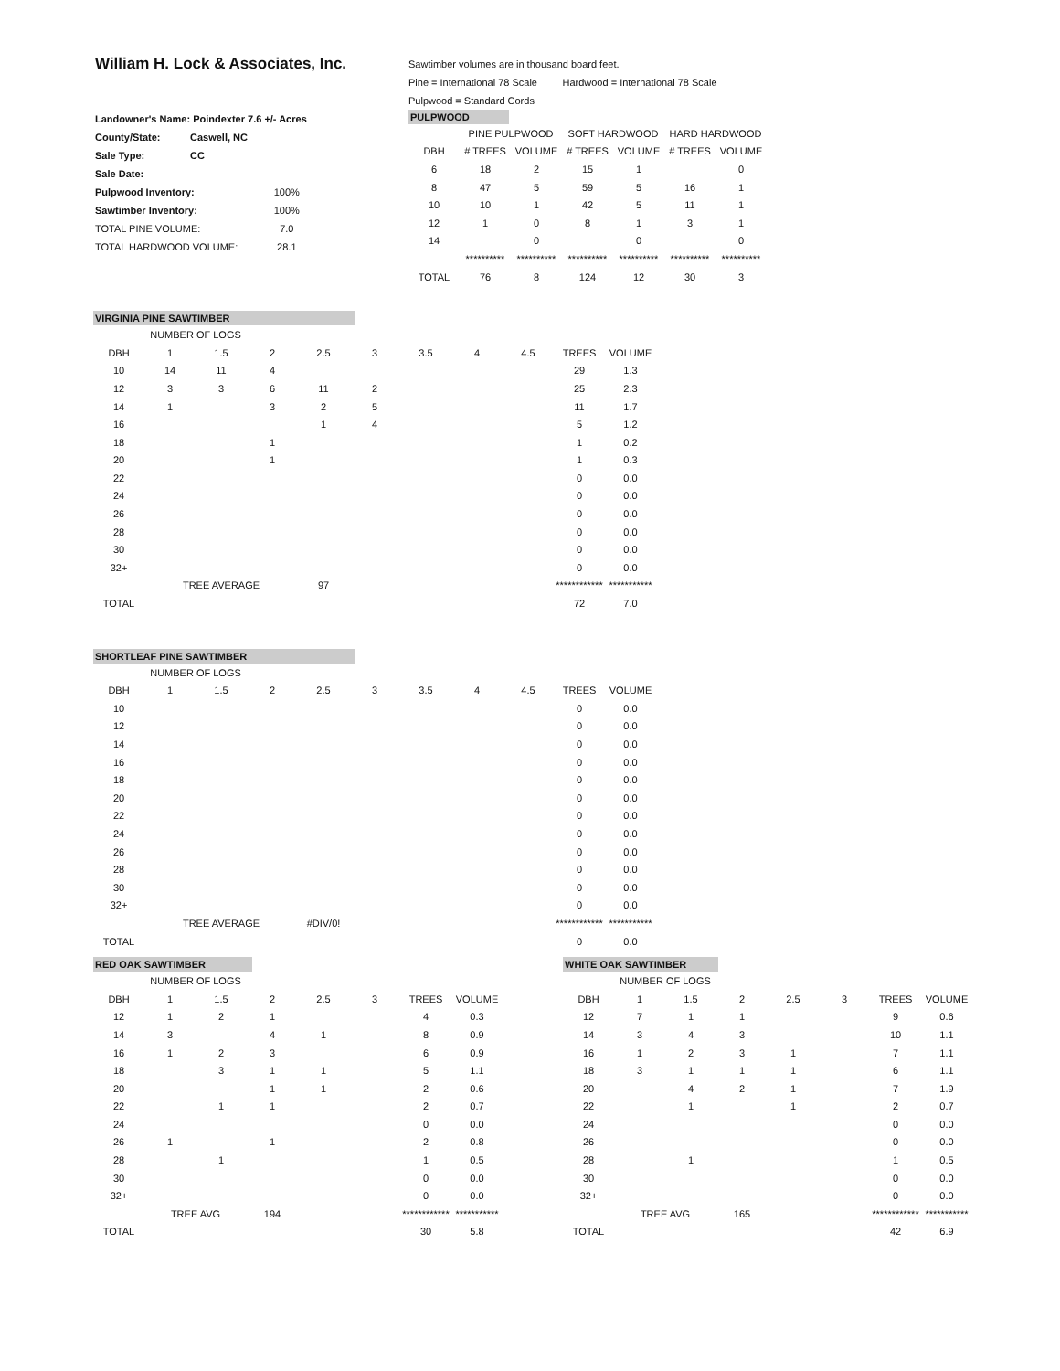William H. Lock & Associates, Inc.
| Landowner's Name: Poindexter 7.6 +/- Acres | | |
| County/State: | Caswell, NC | |
| Sale Type: | CC | |
| Sale Date: | | |
| Pulpwood Inventory: | | 100% |
| Sawtimber Inventory: | | 100% |
| TOTAL PINE VOLUME: | | 7.0 |
| TOTAL HARDWOOD VOLUME: | | 28.1 |
Sawtimber volumes are in thousand board feet.
Pine = International 78 Scale Hardwood = International 78 Scale
Pulpwood = Standard Cords
PULPWOOD
| | PINE PULPWOOD | | SOFT HARDWOOD | | HARD HARDWOOD | |
| --- | --- | --- | --- | --- | --- | --- |
| DBH | # TREES | VOLUME | # TREES | VOLUME | # TREES | VOLUME |
| 6 | 18 | 2 | 15 | 1 | | 0 |
| 8 | 47 | 5 | 59 | 5 | 16 | 1 |
| 10 | 10 | 1 | 42 | 5 | 11 | 1 |
| 12 | 1 | 0 | 8 | 1 | 3 | 1 |
| 14 | | 0 | | 0 | | 0 |
| | ********** | ********** | ********** | ********** | ********** | ********** |
| TOTAL | 76 | 8 | 124 | 12 | 30 | 3 |
VIRGINIA PINE SAWTIMBER
| | NUMBER OF LOGS | | | | | | | | | |
| DBH | 1 | 1.5 | 2 | 2.5 | 3 | 3.5 | 4 | 4.5 | TREES | VOLUME |
| 10 | 14 | 11 | 4 | | | | | | 29 | 1.3 |
| 12 | 3 | 3 | 6 | 11 | 2 | | | | 25 | 2.3 |
| 14 | 1 | | 3 | 2 | 5 | | | | 11 | 1.7 |
| 16 | | | | 1 | 4 | | | | 5 | 1.2 |
| 18 | | | 1 | | | | | | 1 | 0.2 |
| 20 | | | 1 | | | | | | 1 | 0.3 |
| 22 | | | | | | | | | 0 | 0.0 |
| 24 | | | | | | | | | 0 | 0.0 |
| 26 | | | | | | | | | 0 | 0.0 |
| 28 | | | | | | | | | 0 | 0.0 |
| 30 | | | | | | | | | 0 | 0.0 |
| 32+ | | | | | | | | | 0 | 0.0 |
| | TREE AVERAGE | | | 97 | | | | | ************ | *********** |
| TOTAL | | | | | | | | | 72 | 7.0 |
SHORTLEAF PINE SAWTIMBER
| | NUMBER OF LOGS | | | | | | | | | |
| DBH | 1 | 1.5 | 2 | 2.5 | 3 | 3.5 | 4 | 4.5 | TREES | VOLUME |
| 10 | | | | | | | | | 0 | 0.0 |
| 12 | | | | | | | | | 0 | 0.0 |
| 14 | | | | | | | | | 0 | 0.0 |
| 16 | | | | | | | | | 0 | 0.0 |
| 18 | | | | | | | | | 0 | 0.0 |
| 20 | | | | | | | | | 0 | 0.0 |
| 22 | | | | | | | | | 0 | 0.0 |
| 24 | | | | | | | | | 0 | 0.0 |
| 26 | | | | | | | | | 0 | 0.0 |
| 28 | | | | | | | | | 0 | 0.0 |
| 30 | | | | | | | | | 0 | 0.0 |
| 32+ | | | | | | | | | 0 | 0.0 |
| | TREE AVERAGE | | | #DIV/0! | | | | | ************ | *********** |
| TOTAL | | | | | | | | | 0 | 0.0 |
RED OAK SAWTIMBER
| | NUMBER OF LOGS | | | | | | |
| DBH | 1 | 1.5 | 2 | 2.5 | 3 | TREES | VOLUME |
| 12 | 1 | 2 | 1 | | | 4 | 0.3 |
| 14 | 3 | | 4 | 1 | | 8 | 0.9 |
| 16 | 1 | 2 | 3 | | | 6 | 0.9 |
| 18 | | 3 | 1 | 1 | | 5 | 1.1 |
| 20 | | | 1 | 1 | | 2 | 0.6 |
| 22 | | 1 | 1 | | | 2 | 0.7 |
| 24 | | | | | | 0 | 0.0 |
| 26 | 1 | | 1 | | | 2 | 0.8 |
| 28 | | 1 | | | | 1 | 0.5 |
| 30 | | | | | | 0 | 0.0 |
| 32+ | | | | | | 0 | 0.0 |
| | TREE AVG | | 194 | | | ************ | *********** |
| TOTAL | | | | | | 30 | 5.8 |
WHITE OAK SAWTIMBER
| | NUMBER OF LOGS | | | | | | |
| DBH | 1 | 1.5 | 2 | 2.5 | 3 | TREES | VOLUME |
| 12 | 7 | 1 | 1 | | | 9 | 0.6 |
| 14 | 3 | 4 | 3 | | | 10 | 1.1 |
| 16 | 1 | 2 | 3 | 1 | | 7 | 1.1 |
| 18 | 3 | 1 | 1 | 1 | | 6 | 1.1 |
| 20 | | 4 | 2 | 1 | | 7 | 1.9 |
| 22 | | 1 | | 1 | | 2 | 0.7 |
| 24 | | | | | | 0 | 0.0 |
| 26 | | | | | | 0 | 0.0 |
| 28 | | 1 | | | | 1 | 0.5 |
| 30 | | | | | | 0 | 0.0 |
| 32+ | | | | | | 0 | 0.0 |
| | TREE AVG | | 165 | | | ************ | *********** |
| TOTAL | | | | | | 42 | 6.9 |